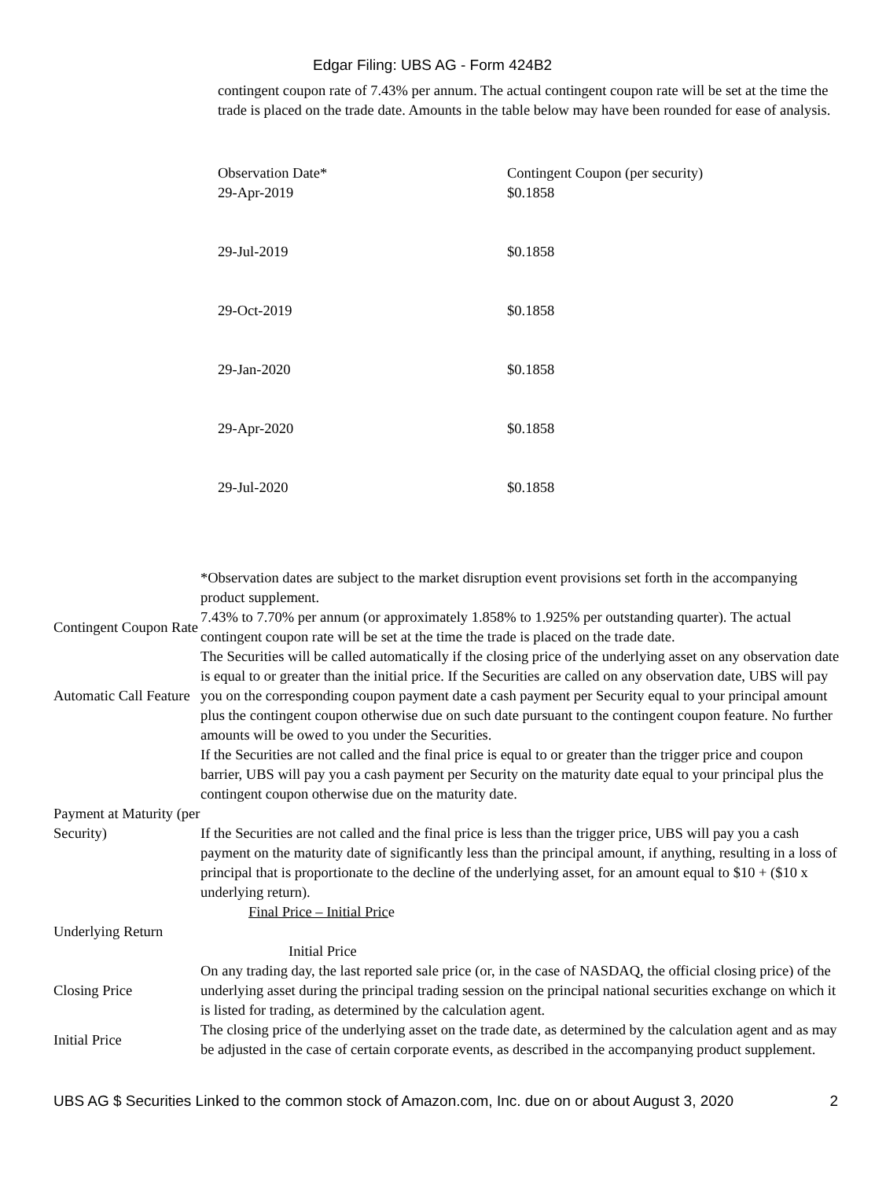Edgar Filing: UBS AG - Form 424B2
contingent coupon rate of 7.43% per annum. The actual contingent coupon rate will be set at the time the trade is placed on the trade date. Amounts in the table below may have been rounded for ease of analysis.
| Observation Date* | Contingent Coupon (per security) |
| 29-Apr-2019 | $0.1858 |
| 29-Jul-2019 | $0.1858 |
| 29-Oct-2019 | $0.1858 |
| 29-Jan-2020 | $0.1858 |
| 29-Apr-2020 | $0.1858 |
| 29-Jul-2020 | $0.1858 |
| | *Observation dates are subject to the market disruption event provisions set forth in the accompanying product supplement. |
| Contingent Coupon Rate | 7.43% to 7.70% per annum (or approximately 1.858% to 1.925% per outstanding quarter). The actual contingent coupon rate will be set at the time the trade is placed on the trade date. |
| Automatic Call Feature | The Securities will be called automatically if the closing price of the underlying asset on any observation date is equal to or greater than the initial price. If the Securities are called on any observation date, UBS will pay you on the corresponding coupon payment date a cash payment per Security equal to your principal amount plus the contingent coupon otherwise due on such date pursuant to the contingent coupon feature. No further amounts will be owed to you under the Securities. |
| Payment at Maturity (per Security) | If the Securities are not called and the final price is equal to or greater than the trigger price and coupon barrier, UBS will pay you a cash payment per Security on the maturity date equal to your principal plus the contingent coupon otherwise due on the maturity date. If the Securities are not called and the final price is less than the trigger price, UBS will pay you a cash payment on the maturity date of significantly less than the principal amount, if anything, resulting in a loss of principal that is proportionate to the decline of the underlying asset, for an amount equal to $10 + ($10 x underlying return). |
| Underlying Return | Final Price – Initial Pric e Initial Price |
| Closing Price | On any trading day, the last reported sale price (or, in the case of NASDAQ, the official closing price) of the underlying asset during the principal trading session on the principal national securities exchange on which it is listed for trading, as determined by the calculation agent. |
| Initial Price | The closing price of the underlying asset on the trade date, as determined by the calculation agent and as may be adjusted in the case of certain corporate events, as described in the accompanying product supplement. |
UBS AG $ Securities Linked to the common stock of Amazon.com, Inc. due on or about August 3, 2020 2